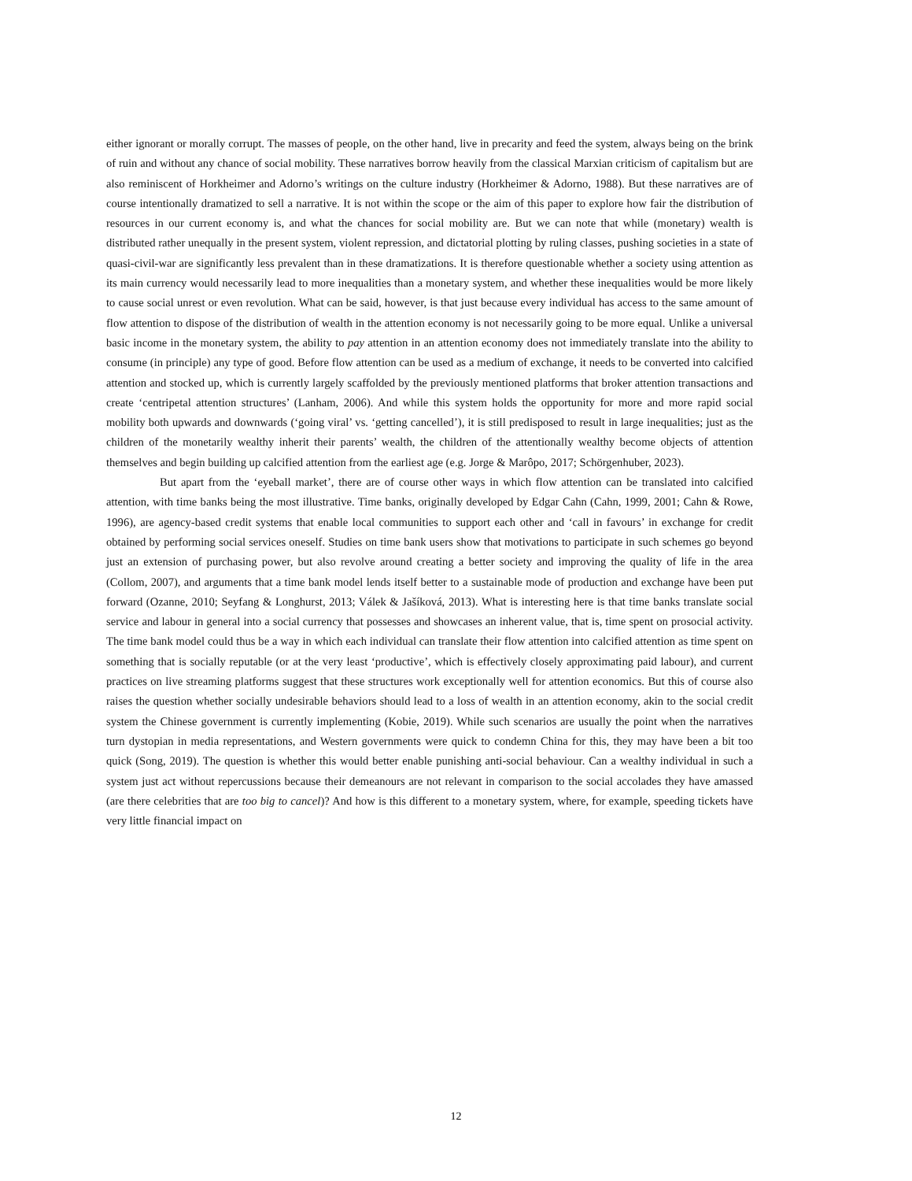either ignorant or morally corrupt. The masses of people, on the other hand, live in precarity and feed the system, always being on the brink of ruin and without any chance of social mobility. These narratives borrow heavily from the classical Marxian criticism of capitalism but are also reminiscent of Horkheimer and Adorno’s writings on the culture industry (Horkheimer & Adorno, 1988). But these narratives are of course intentionally dramatized to sell a narrative. It is not within the scope or the aim of this paper to explore how fair the distribution of resources in our current economy is, and what the chances for social mobility are. But we can note that while (monetary) wealth is distributed rather unequally in the present system, violent repression, and dictatorial plotting by ruling classes, pushing societies in a state of quasi-civil-war are significantly less prevalent than in these dramatizations. It is therefore questionable whether a society using attention as its main currency would necessarily lead to more inequalities than a monetary system, and whether these inequalities would be more likely to cause social unrest or even revolution. What can be said, however, is that just because every individual has access to the same amount of flow attention to dispose of the distribution of wealth in the attention economy is not necessarily going to be more equal. Unlike a universal basic income in the monetary system, the ability to pay attention in an attention economy does not immediately translate into the ability to consume (in principle) any type of good. Before flow attention can be used as a medium of exchange, it needs to be converted into calcified attention and stocked up, which is currently largely scaffolded by the previously mentioned platforms that broker attention transactions and create ‘centripetal attention structures’ (Lanham, 2006). And while this system holds the opportunity for more and more rapid social mobility both upwards and downwards (‘going viral’ vs. ‘getting cancelled’), it is still predisposed to result in large inequalities; just as the children of the monetarily wealthy inherit their parents’ wealth, the children of the attentionally wealthy become objects of attention themselves and begin building up calcified attention from the earliest age (e.g. Jorge & Marôpo, 2017; Schörgenhuber, 2023).
But apart from the ‘eyeball market’, there are of course other ways in which flow attention can be translated into calcified attention, with time banks being the most illustrative. Time banks, originally developed by Edgar Cahn (Cahn, 1999, 2001; Cahn & Rowe, 1996), are agency-based credit systems that enable local communities to support each other and ‘call in favours’ in exchange for credit obtained by performing social services oneself. Studies on time bank users show that motivations to participate in such schemes go beyond just an extension of purchasing power, but also revolve around creating a better society and improving the quality of life in the area (Collom, 2007), and arguments that a time bank model lends itself better to a sustainable mode of production and exchange have been put forward (Ozanne, 2010; Seyfang & Longhurst, 2013; Válek & Jašíková, 2013). What is interesting here is that time banks translate social service and labour in general into a social currency that possesses and showcases an inherent value, that is, time spent on prosocial activity. The time bank model could thus be a way in which each individual can translate their flow attention into calcified attention as time spent on something that is socially reputable (or at the very least ‘productive’, which is effectively closely approximating paid labour), and current practices on live streaming platforms suggest that these structures work exceptionally well for attention economics. But this of course also raises the question whether socially undesirable behaviors should lead to a loss of wealth in an attention economy, akin to the social credit system the Chinese government is currently implementing (Kobie, 2019). While such scenarios are usually the point when the narratives turn dystopian in media representations, and Western governments were quick to condemn China for this, they may have been a bit too quick (Song, 2019). The question is whether this would better enable punishing anti-social behaviour. Can a wealthy individual in such a system just act without repercussions because their demeanours are not relevant in comparison to the social accolades they have amassed (are there celebrities that are too big to cancel)? And how is this different to a monetary system, where, for example, speeding tickets have very little financial impact on
12